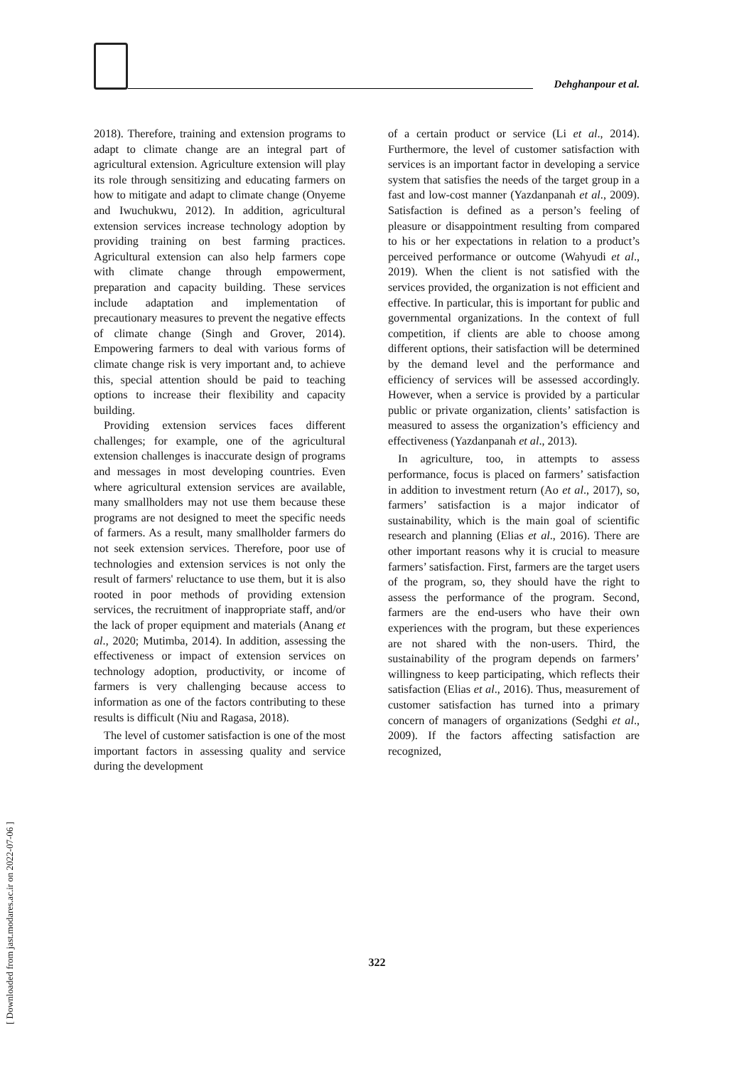Dehghanpour et al.
2018). Therefore, training and extension programs to adapt to climate change are an integral part of agricultural extension. Agriculture extension will play its role through sensitizing and educating farmers on how to mitigate and adapt to climate change (Onyeme and Iwuchukwu, 2012). In addition, agricultural extension services increase technology adoption by providing training on best farming practices. Agricultural extension can also help farmers cope with climate change through empowerment, preparation and capacity building. These services include adaptation and implementation of precautionary measures to prevent the negative effects of climate change (Singh and Grover, 2014). Empowering farmers to deal with various forms of climate change risk is very important and, to achieve this, special attention should be paid to teaching options to increase their flexibility and capacity building.
Providing extension services faces different challenges; for example, one of the agricultural extension challenges is inaccurate design of programs and messages in most developing countries. Even where agricultural extension services are available, many smallholders may not use them because these programs are not designed to meet the specific needs of farmers. As a result, many smallholder farmers do not seek extension services. Therefore, poor use of technologies and extension services is not only the result of farmers' reluctance to use them, but it is also rooted in poor methods of providing extension services, the recruitment of inappropriate staff, and/or the lack of proper equipment and materials (Anang et al., 2020; Mutimba, 2014). In addition, assessing the effectiveness or impact of extension services on technology adoption, productivity, or income of farmers is very challenging because access to information as one of the factors contributing to these results is difficult (Niu and Ragasa, 2018).
The level of customer satisfaction is one of the most important factors in assessing quality and service during the development
of a certain product or service (Li et al., 2014). Furthermore, the level of customer satisfaction with services is an important factor in developing a service system that satisfies the needs of the target group in a fast and low-cost manner (Yazdanpanah et al., 2009). Satisfaction is defined as a person’s feeling of pleasure or disappointment resulting from compared to his or her expectations in relation to a product’s perceived performance or outcome (Wahyudi et al., 2019). When the client is not satisfied with the services provided, the organization is not efficient and effective. In particular, this is important for public and governmental organizations. In the context of full competition, if clients are able to choose among different options, their satisfaction will be determined by the demand level and the performance and efficiency of services will be assessed accordingly. However, when a service is provided by a particular public or private organization, clients’ satisfaction is measured to assess the organization’s efficiency and effectiveness (Yazdanpanah et al., 2013).
In agriculture, too, in attempts to assess performance, focus is placed on farmers’ satisfaction in addition to investment return (Ao et al., 2017), so, farmers’ satisfaction is a major indicator of sustainability, which is the main goal of scientific research and planning (Elias et al., 2016). There are other important reasons why it is crucial to measure farmers’ satisfaction. First, farmers are the target users of the program, so, they should have the right to assess the performance of the program. Second, farmers are the end-users who have their own experiences with the program, but these experiences are not shared with the non-users. Third, the sustainability of the program depends on farmers’ willingness to keep participating, which reflects their satisfaction (Elias et al., 2016). Thus, measurement of customer satisfaction has turned into a primary concern of managers of organizations (Sedghi et al., 2009). If the factors affecting satisfaction are recognized,
322
[ Downloaded from jast.modares.ac.ir on 2022-07-06 ]